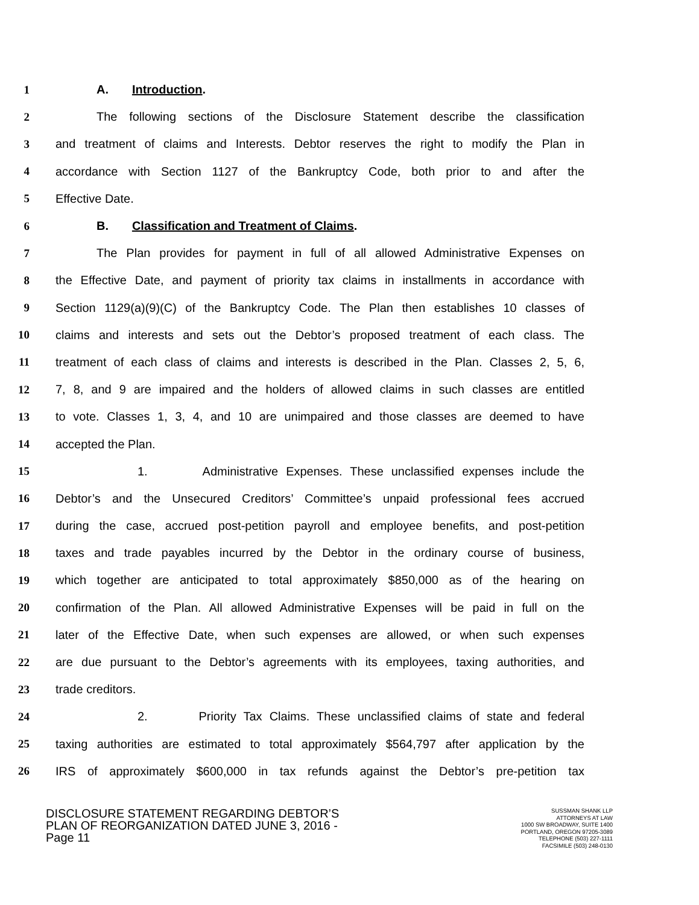1 A. Introduction.
2 The following sections of the Disclosure Statement describe the classification
3 and treatment of claims and Interests. Debtor reserves the right to modify the Plan in
4 accordance with Section 1127 of the Bankruptcy Code, both prior to and after the
5 Effective Date.
6 B. Classification and Treatment of Claims.
7 The Plan provides for payment in full of all allowed Administrative Expenses on
8 the Effective Date, and payment of priority tax claims in installments in accordance with
9 Section 1129(a)(9)(C) of the Bankruptcy Code. The Plan then establishes 10 classes of
10 claims and interests and sets out the Debtor’s proposed treatment of each class. The
11 treatment of each class of claims and interests is described in the Plan. Classes 2, 5, 6,
12 7, 8, and 9 are impaired and the holders of allowed claims in such classes are entitled
13 to vote. Classes 1, 3, 4, and 10 are unimpaired and those classes are deemed to have
14 accepted the Plan.
15 1. Administrative Expenses. These unclassified expenses include the
16 Debtor’s and the Unsecured Creditors’ Committee’s unpaid professional fees accrued
17 during the case, accrued post-petition payroll and employee benefits, and post-petition
18 taxes and trade payables incurred by the Debtor in the ordinary course of business,
19 which together are anticipated to total approximately $850,000 as of the hearing on
20 confirmation of the Plan. All allowed Administrative Expenses will be paid in full on the
21 later of the Effective Date, when such expenses are allowed, or when such expenses
22 are due pursuant to the Debtor’s agreements with its employees, taxing authorities, and
23 trade creditors.
24 2. Priority Tax Claims. These unclassified claims of state and federal
25 taxing authorities are estimated to total approximately $564,797 after application by the
26 IRS of approximately $600,000 in tax refunds against the Debtor’s pre-petition tax
DISCLOSURE STATEMENT REGARDING DEBTOR’S
PLAN OF REORGANIZATION DATED JUNE 3, 2016 -
Page 11
SUSSMAN SHANK LLP
ATTORNEYS AT LAW
1000 SW BROADWAY, SUITE 1400
PORTLAND, OREGON 97205-3089
TELEPHONE (503) 227-1111
FACSIMILE (503) 248-0130